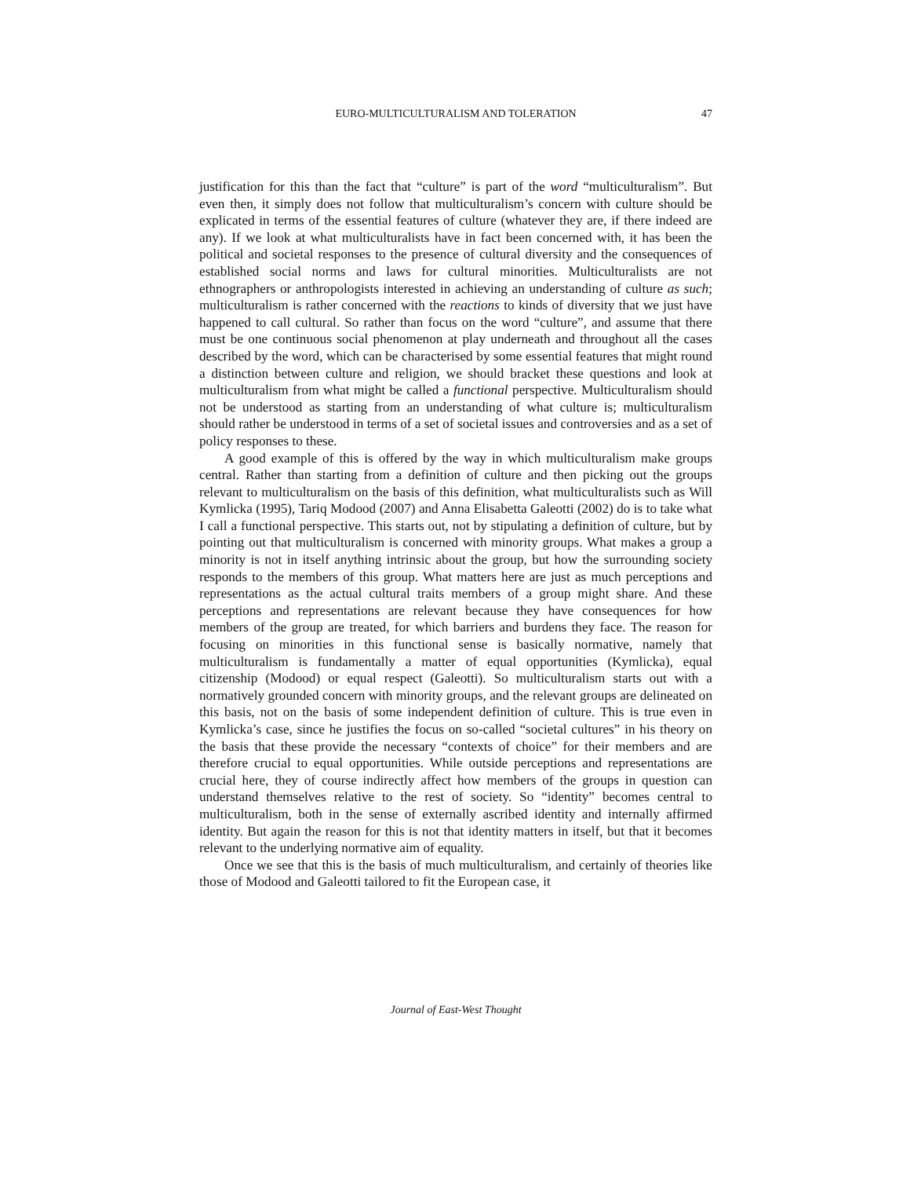EURO-MULTICULTURALISM AND TOLERATION
47
justification for this than the fact that “culture” is part of the word “multiculturalism”. But even then, it simply does not follow that multiculturalism’s concern with culture should be explicated in terms of the essential features of culture (whatever they are, if there indeed are any). If we look at what multiculturalists have in fact been concerned with, it has been the political and societal responses to the presence of cultural diversity and the consequences of established social norms and laws for cultural minorities. Multiculturalists are not ethnographers or anthropologists interested in achieving an understanding of culture as such; multiculturalism is rather concerned with the reactions to kinds of diversity that we just have happened to call cultural. So rather than focus on the word “culture”, and assume that there must be one continuous social phenomenon at play underneath and throughout all the cases described by the word, which can be characterised by some essential features that might round a distinction between culture and religion, we should bracket these questions and look at multiculturalism from what might be called a functional perspective. Multiculturalism should not be understood as starting from an understanding of what culture is; multiculturalism should rather be understood in terms of a set of societal issues and controversies and as a set of policy responses to these.
A good example of this is offered by the way in which multiculturalism make groups central. Rather than starting from a definition of culture and then picking out the groups relevant to multiculturalism on the basis of this definition, what multiculturalists such as Will Kymlicka (1995), Tariq Modood (2007) and Anna Elisabetta Galeotti (2002) do is to take what I call a functional perspective. This starts out, not by stipulating a definition of culture, but by pointing out that multiculturalism is concerned with minority groups. What makes a group a minority is not in itself anything intrinsic about the group, but how the surrounding society responds to the members of this group. What matters here are just as much perceptions and representations as the actual cultural traits members of a group might share. And these perceptions and representations are relevant because they have consequences for how members of the group are treated, for which barriers and burdens they face. The reason for focusing on minorities in this functional sense is basically normative, namely that multiculturalism is fundamentally a matter of equal opportunities (Kymlicka), equal citizenship (Modood) or equal respect (Galeotti). So multiculturalism starts out with a normatively grounded concern with minority groups, and the relevant groups are delineated on this basis, not on the basis of some independent definition of culture. This is true even in Kymlicka’s case, since he justifies the focus on so-called “societal cultures” in his theory on the basis that these provide the necessary “contexts of choice” for their members and are therefore crucial to equal opportunities. While outside perceptions and representations are crucial here, they of course indirectly affect how members of the groups in question can understand themselves relative to the rest of society. So “identity” becomes central to multiculturalism, both in the sense of externally ascribed identity and internally affirmed identity. But again the reason for this is not that identity matters in itself, but that it becomes relevant to the underlying normative aim of equality.
Once we see that this is the basis of much multiculturalism, and certainly of theories like those of Modood and Galeotti tailored to fit the European case, it
Journal of East-West Thought